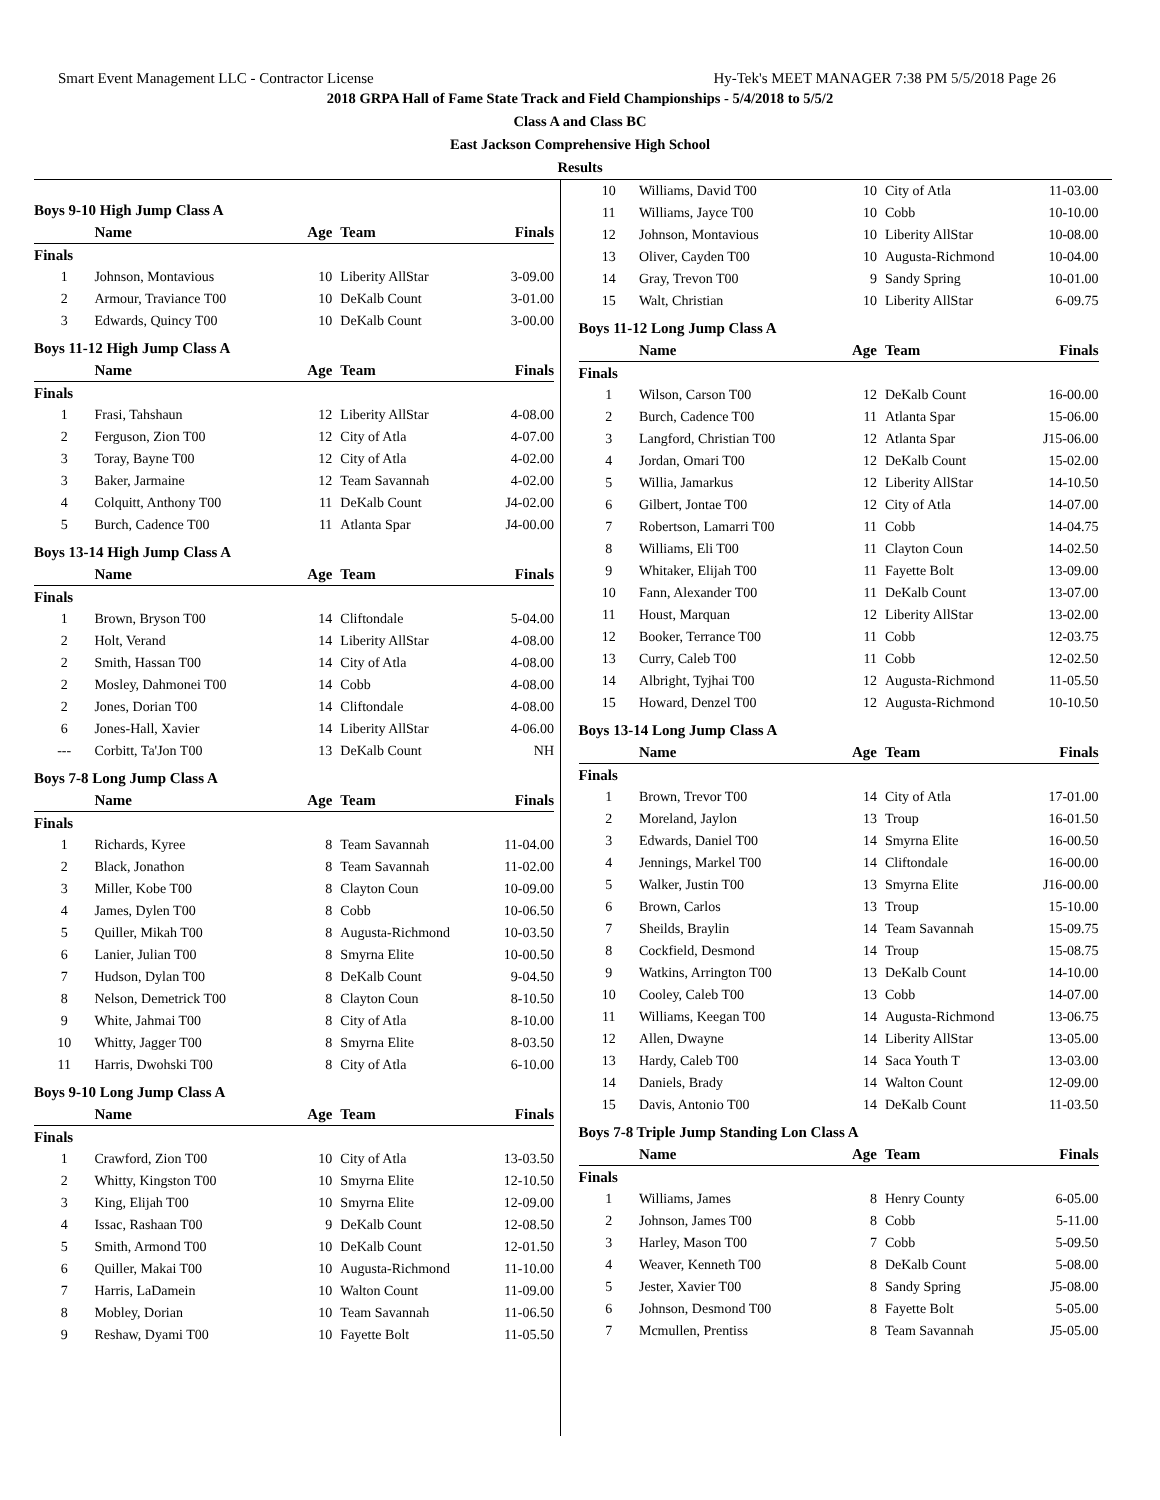Smart Event Management LLC - Contractor License Hy-Tek's MEET MANAGER 7:38 PM 5/5/2018 Page 26
2018 GRPA Hall of Fame State Track and Field Championships - 5/4/2018 to 5/5/2
Class A and Class BC
East Jackson Comprehensive High School
Results
Boys 9-10 High Jump Class A
| | Name | Age | Team | Finals |
| --- | --- | --- | --- | --- |
| Finals | | | | |
| 1 | Johnson, Montavious | 10 | Liberity AllStar | 3-09.00 |
| 2 | Armour, Traviance T00 | 10 | DeKalb Count | 3-01.00 |
| 3 | Edwards, Quincy T00 | 10 | DeKalb Count | 3-00.00 |
Boys 11-12 High Jump Class A
| | Name | Age | Team | Finals |
| --- | --- | --- | --- | --- |
| Finals | | | | |
| 1 | Frasi, Tahshaun | 12 | Liberity AllStar | 4-08.00 |
| 2 | Ferguson, Zion T00 | 12 | City of Atla | 4-07.00 |
| 3 | Toray, Bayne T00 | 12 | City of Atla | 4-02.00 |
| 3 | Baker, Jarmaine | 12 | Team Savannah | 4-02.00 |
| 4 | Colquitt, Anthony T00 | 11 | DeKalb Count | J4-02.00 |
| 5 | Burch, Cadence T00 | 11 | Atlanta Spar | J4-00.00 |
Boys 13-14 High Jump Class A
| | Name | Age | Team | Finals |
| --- | --- | --- | --- | --- |
| Finals | | | | |
| 1 | Brown, Bryson T00 | 14 | Cliftondale | 5-04.00 |
| 2 | Holt, Verand | 14 | Liberity AllStar | 4-08.00 |
| 2 | Smith, Hassan T00 | 14 | City of Atla | 4-08.00 |
| 2 | Mosley, Dahmonei T00 | 14 | Cobb | 4-08.00 |
| 2 | Jones, Dorian T00 | 14 | Cliftondale | 4-08.00 |
| 6 | Jones-Hall, Xavier | 14 | Liberity AllStar | 4-06.00 |
| --- | Corbitt, Ta'Jon T00 | 13 | DeKalb Count | NH |
Boys 7-8 Long Jump Class A
| | Name | Age | Team | Finals |
| --- | --- | --- | --- | --- |
| Finals | | | | |
| 1 | Richards, Kyree | 8 | Team Savannah | 11-04.00 |
| 2 | Black, Jonathon | 8 | Team Savannah | 11-02.00 |
| 3 | Miller, Kobe T00 | 8 | Clayton Coun | 10-09.00 |
| 4 | James, Dylen T00 | 8 | Cobb | 10-06.50 |
| 5 | Quiller, Mikah T00 | 8 | Augusta-Richmond | 10-03.50 |
| 6 | Lanier, Julian T00 | 8 | Smyrna Elite | 10-00.50 |
| 7 | Hudson, Dylan T00 | 8 | DeKalb Count | 9-04.50 |
| 8 | Nelson, Demetrick T00 | 8 | Clayton Coun | 8-10.50 |
| 9 | White, Jahmai T00 | 8 | City of Atla | 8-10.00 |
| 10 | Whitty, Jagger T00 | 8 | Smyrna Elite | 8-03.50 |
| 11 | Harris, Dwohski T00 | 8 | City of Atla | 6-10.00 |
Boys 9-10 Long Jump Class A
| | Name | Age | Team | Finals |
| --- | --- | --- | --- | --- |
| Finals | | | | |
| 1 | Crawford, Zion T00 | 10 | City of Atla | 13-03.50 |
| 2 | Whitty, Kingston T00 | 10 | Smyrna Elite | 12-10.50 |
| 3 | King, Elijah T00 | 10 | Smyrna Elite | 12-09.00 |
| 4 | Issac, Rashaan T00 | 9 | DeKalb Count | 12-08.50 |
| 5 | Smith, Armond T00 | 10 | DeKalb Count | 12-01.50 |
| 6 | Quiller, Makai T00 | 10 | Augusta-Richmond | 11-10.00 |
| 7 | Harris, LaDamein | 10 | Walton Count | 11-09.00 |
| 8 | Mobley, Dorian | 10 | Team Savannah | 11-06.50 |
| 9 | Reshaw, Dyami T00 | 10 | Fayette Bolt | 11-05.50 |
| 10 | Williams, David T00 | 10 | City of Atla | 11-03.00 |
| 11 | Williams, Jayce T00 | 10 | Cobb | 10-10.00 |
| 12 | Johnson, Montavious | 10 | Liberity AllStar | 10-08.00 |
| 13 | Oliver, Cayden T00 | 10 | Augusta-Richmond | 10-04.00 |
| 14 | Gray, Trevon T00 | 9 | Sandy Spring | 10-01.00 |
| 15 | Walt, Christian | 10 | Liberity AllStar | 6-09.75 |
Boys 11-12 Long Jump Class A
| | Name | Age | Team | Finals |
| --- | --- | --- | --- | --- |
| Finals | | | | |
| 1 | Wilson, Carson T00 | 12 | DeKalb Count | 16-00.00 |
| 2 | Burch, Cadence T00 | 11 | Atlanta Spar | 15-06.00 |
| 3 | Langford, Christian T00 | 12 | Atlanta Spar | J15-06.00 |
| 4 | Jordan, Omari T00 | 12 | DeKalb Count | 15-02.00 |
| 5 | Willia, Jamarkus | 12 | Liberity AllStar | 14-10.50 |
| 6 | Gilbert, Jontae T00 | 12 | City of Atla | 14-07.00 |
| 7 | Robertson, Lamarri T00 | 11 | Cobb | 14-04.75 |
| 8 | Williams, Eli T00 | 11 | Clayton Coun | 14-02.50 |
| 9 | Whitaker, Elijah T00 | 11 | Fayette Bolt | 13-09.00 |
| 10 | Fann, Alexander T00 | 11 | DeKalb Count | 13-07.00 |
| 11 | Houst, Marquan | 12 | Liberity AllStar | 13-02.00 |
| 12 | Booker, Terrance T00 | 11 | Cobb | 12-03.75 |
| 13 | Curry, Caleb T00 | 11 | Cobb | 12-02.50 |
| 14 | Albright, Tyjhai T00 | 12 | Augusta-Richmond | 11-05.50 |
| 15 | Howard, Denzel T00 | 12 | Augusta-Richmond | 10-10.50 |
Boys 13-14 Long Jump Class A
| | Name | Age | Team | Finals |
| --- | --- | --- | --- | --- |
| Finals | | | | |
| 1 | Brown, Trevor T00 | 14 | City of Atla | 17-01.00 |
| 2 | Moreland, Jaylon | 13 | Troup | 16-01.50 |
| 3 | Edwards, Daniel T00 | 14 | Smyrna Elite | 16-00.50 |
| 4 | Jennings, Markel T00 | 14 | Cliftondale | 16-00.00 |
| 5 | Walker, Justin T00 | 13 | Smyrna Elite | J16-00.00 |
| 6 | Brown, Carlos | 13 | Troup | 15-10.00 |
| 7 | Sheilds, Braylin | 14 | Team Savannah | 15-09.75 |
| 8 | Cockfield, Desmond | 14 | Troup | 15-08.75 |
| 9 | Watkins, Arrington T00 | 13 | DeKalb Count | 14-10.00 |
| 10 | Cooley, Caleb T00 | 13 | Cobb | 14-07.00 |
| 11 | Williams, Keegan T00 | 14 | Augusta-Richmond | 13-06.75 |
| 12 | Allen, Dwayne | 14 | Liberity AllStar | 13-05.00 |
| 13 | Hardy, Caleb T00 | 14 | Saca Youth T | 13-03.00 |
| 14 | Daniels, Brady | 14 | Walton Count | 12-09.00 |
| 15 | Davis, Antonio T00 | 14 | DeKalb Count | 11-03.50 |
Boys 7-8 Triple Jump Standing Lon Class A
| | Name | Age | Team | Finals |
| --- | --- | --- | --- | --- |
| Finals | | | | |
| 1 | Williams, James | 8 | Henry County | 6-05.00 |
| 2 | Johnson, James T00 | 8 | Cobb | 5-11.00 |
| 3 | Harley, Mason T00 | 7 | Cobb | 5-09.50 |
| 4 | Weaver, Kenneth T00 | 8 | DeKalb Count | 5-08.00 |
| 5 | Jester, Xavier T00 | 8 | Sandy Spring | J5-08.00 |
| 6 | Johnson, Desmond T00 | 8 | Fayette Bolt | 5-05.00 |
| 7 | Mcmullen, Prentiss | 8 | Team Savannah | J5-05.00 |